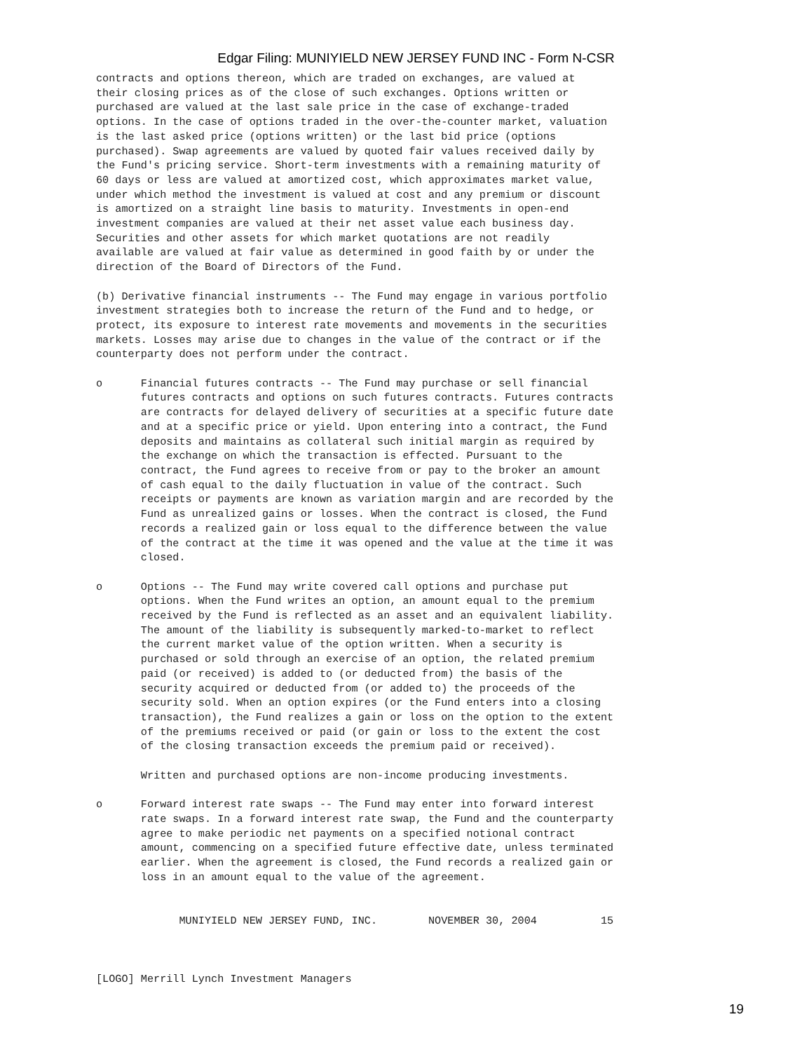Edgar Filing: MUNIYIELD NEW JERSEY FUND INC - Form N-CSR
contracts and options thereon, which are traded on exchanges, are valued at
their closing prices as of the close of such exchanges. Options written or
purchased are valued at the last sale price in the case of exchange-traded
options. In the case of options traded in the over-the-counter market, valuation
is the last asked price (options written) or the last bid price (options
purchased). Swap agreements are valued by quoted fair values received daily by
the Fund's pricing service. Short-term investments with a remaining maturity of
60 days or less are valued at amortized cost, which approximates market value,
under which method the investment is valued at cost and any premium or discount
is amortized on a straight line basis to maturity. Investments in open-end
investment companies are valued at their net asset value each business day.
Securities and other assets for which market quotations are not readily
available are valued at fair value as determined in good faith by or under the
direction of the Board of Directors of the Fund.

(b) Derivative financial instruments -- The Fund may engage in various portfolio
investment strategies both to increase the return of the Fund and to hedge, or
protect, its exposure to interest rate movements and movements in the securities
markets. Losses may arise due to changes in the value of the contract or if the
counterparty does not perform under the contract.

o      Financial futures contracts -- The Fund may purchase or sell financial
       futures contracts and options on such futures contracts. Futures contracts
       are contracts for delayed delivery of securities at a specific future date
       and at a specific price or yield. Upon entering into a contract, the Fund
       deposits and maintains as collateral such initial margin as required by
       the exchange on which the transaction is effected. Pursuant to the
       contract, the Fund agrees to receive from or pay to the broker an amount
       of cash equal to the daily fluctuation in value of the contract. Such
       receipts or payments are known as variation margin and are recorded by the
       Fund as unrealized gains or losses. When the contract is closed, the Fund
       records a realized gain or loss equal to the difference between the value
       of the contract at the time it was opened and the value at the time it was
       closed.

o      Options -- The Fund may write covered call options and purchase put
       options. When the Fund writes an option, an amount equal to the premium
       received by the Fund is reflected as an asset and an equivalent liability.
       The amount of the liability is subsequently marked-to-market to reflect
       the current market value of the option written. When a security is
       purchased or sold through an exercise of an option, the related premium
       paid (or received) is added to (or deducted from) the basis of the
       security acquired or deducted from (or added to) the proceeds of the
       security sold. When an option expires (or the Fund enters into a closing
       transaction), the Fund realizes a gain or loss on the option to the extent
       of the premiums received or paid (or gain or loss to the extent the cost
       of the closing transaction exceeds the premium paid or received).

       Written and purchased options are non-income producing investments.

o      Forward interest rate swaps -- The Fund may enter into forward interest
       rate swaps. In a forward interest rate swap, the Fund and the counterparty
       agree to make periodic net payments on a specified notional contract
       amount, commencing on a specified future effective date, unless terminated
       earlier. When the agreement is closed, the Fund records a realized gain or
       loss in an amount equal to the value of the agreement.


             MUNIYIELD NEW JERSEY FUND, INC.        NOVEMBER 30, 2004          15



[LOGO] Merrill Lynch Investment Managers
19